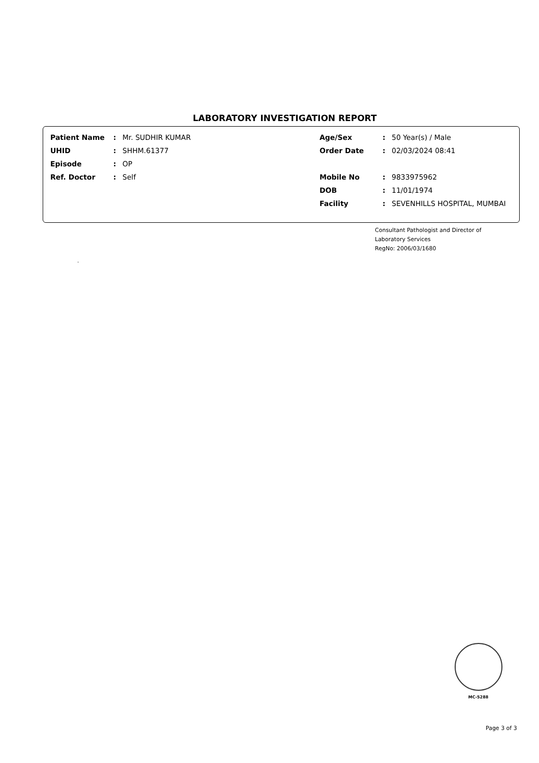LABORATORY INVESTIGATION REPORT
| Patient Name | : | Mr. SUDHIR KUMAR |
| UHID | : | SHHM.61377 |
| Episode | : | OP |
| Ref. Doctor | : | Self |
| Age/Sex | : | 50 Year(s) / Male |
| Order Date | : | 02/03/2024 08:41 |
| Mobile No | : | 9833975962 |
| DOB | : | 11/01/1974 |
| Facility | : | SEVENHILLS HOSPITAL, MUMBAI |
Consultant Pathologist and Director of
Laboratory Services
RegNo: 2006/03/1680
.
MC-5288
Page 3 of 3